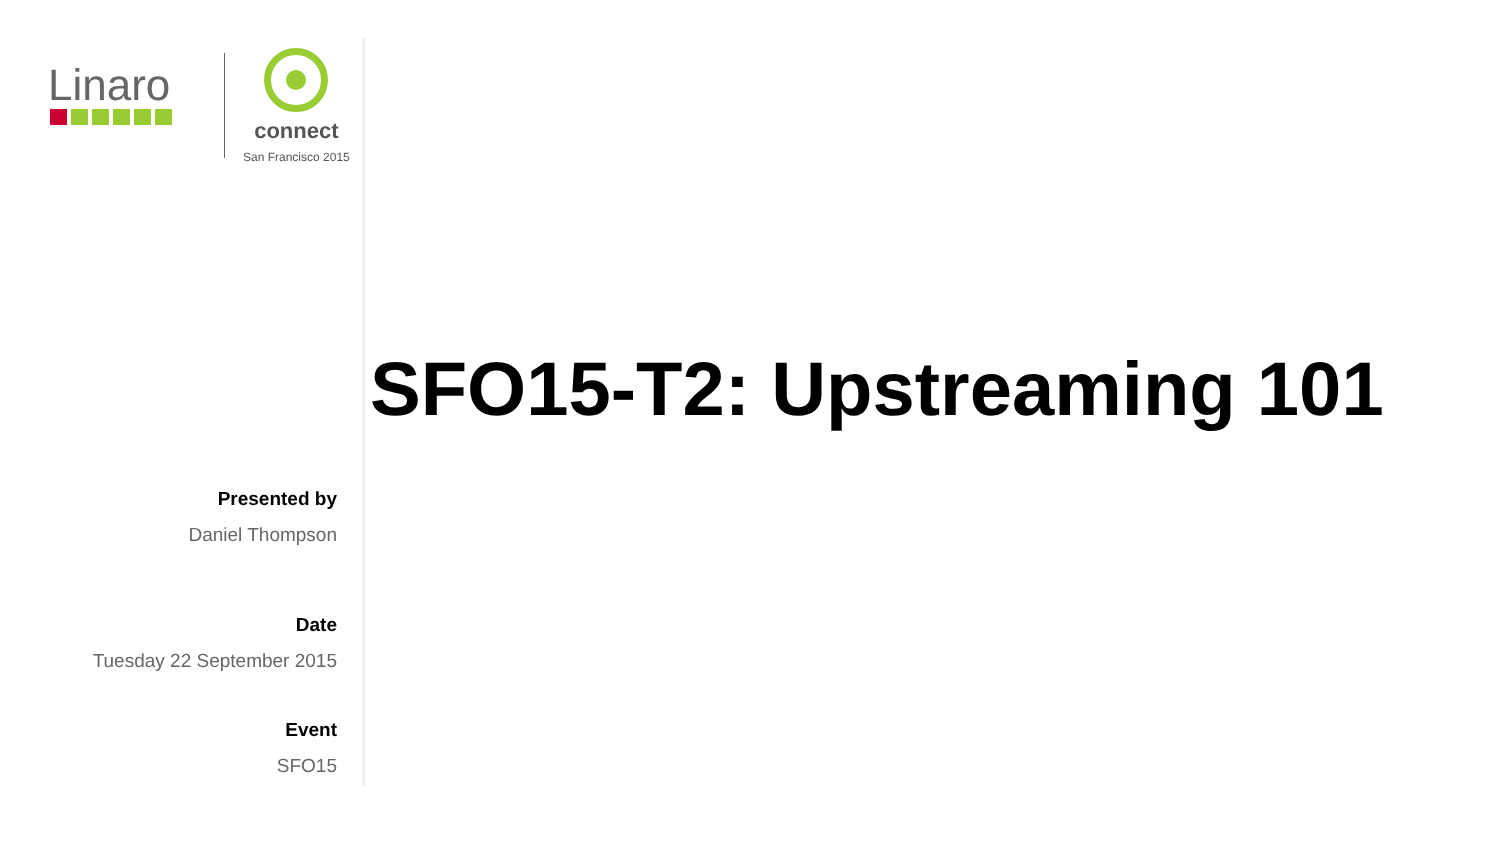Linaro
connect
San Francisco 2015
Presented by
Daniel Thompson
Date
Tuesday 22 September 2015
Event
SFO15
SFO15-T2: Upstreaming 101